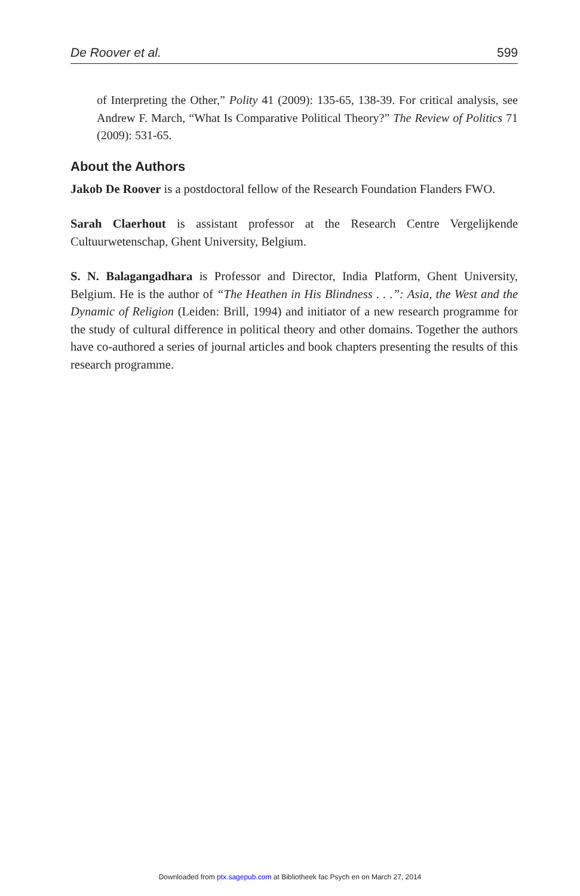De Roover et al. 599
of Interpreting the Other,” Polity 41 (2009): 135-65, 138-39. For critical analysis, see Andrew F. March, “What Is Comparative Political Theory?” The Review of Politics 71 (2009): 531-65.
About the Authors
Jakob De Roover is a postdoctoral fellow of the Research Foundation Flanders FWO.
Sarah Claerhout is assistant professor at the Research Centre Vergelijkende Cultuurwetenschap, Ghent University, Belgium.
S. N. Balagangadhara is Professor and Director, India Platform, Ghent University, Belgium. He is the author of “The Heathen in His Blindness . . .”: Asia, the West and the Dynamic of Religion (Leiden: Brill, 1994) and initiator of a new research programme for the study of cultural difference in political theory and other domains. Together the authors have co-authored a series of journal articles and book chapters presenting the results of this research programme.
Downloaded from ptx.sagepub.com at Bibliotheek fac Psych en on March 27, 2014